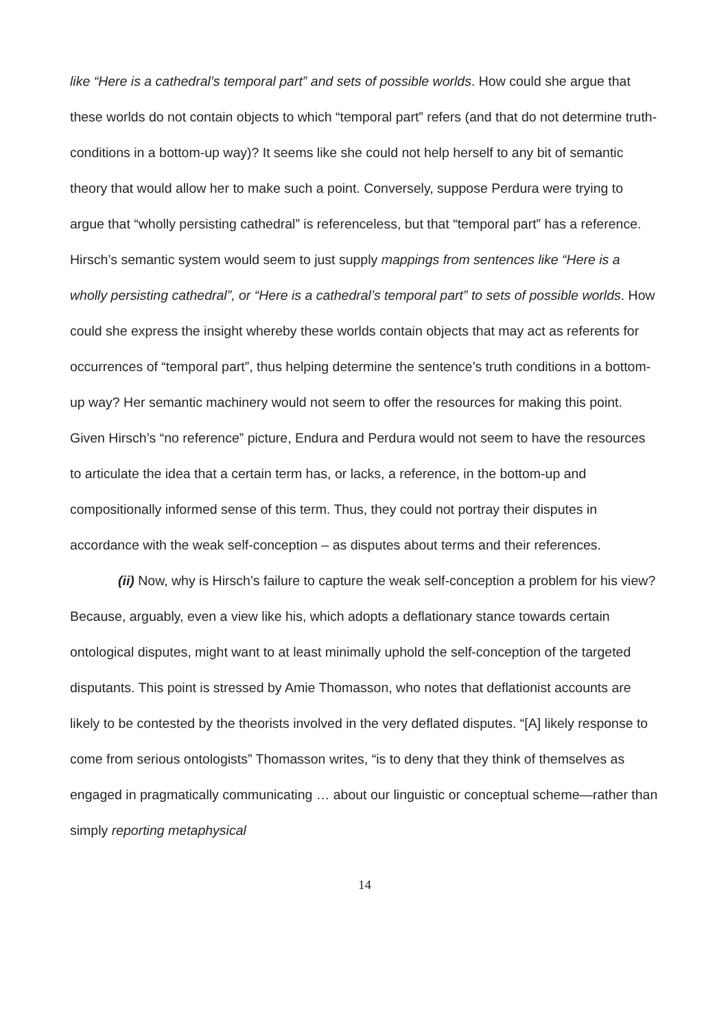like “Here is a cathedral’s temporal part” and sets of possible worlds. How could she argue that these worlds do not contain objects to which “temporal part” refers (and that do not determine truth-conditions in a bottom-up way)? It seems like she could not help herself to any bit of semantic theory that would allow her to make such a point. Conversely, suppose Perdura were trying to argue that “wholly persisting cathedral” is referenceless, but that “temporal part” has a reference. Hirsch’s semantic system would seem to just supply mappings from sentences like “Here is a wholly persisting cathedral”, or “Here is a cathedral’s temporal part” to sets of possible worlds. How could she express the insight whereby these worlds contain objects that may act as referents for occurrences of “temporal part”, thus helping determine the sentence’s truth conditions in a bottom-up way? Her semantic machinery would not seem to offer the resources for making this point. Given Hirsch’s “no reference” picture, Endura and Perdura would not seem to have the resources to articulate the idea that a certain term has, or lacks, a reference, in the bottom-up and compositionally informed sense of this term. Thus, they could not portray their disputes in accordance with the weak self-conception – as disputes about terms and their references.
(ii) Now, why is Hirsch’s failure to capture the weak self-conception a problem for his view? Because, arguably, even a view like his, which adopts a deflationary stance towards certain ontological disputes, might want to at least minimally uphold the self-conception of the targeted disputants. This point is stressed by Amie Thomasson, who notes that deflationist accounts are likely to be contested by the theorists involved in the very deflated disputes. “[A] likely response to come from serious ontologists” Thomasson writes, “is to deny that they think of themselves as engaged in pragmatically communicating … about our linguistic or conceptual scheme—rather than simply reporting metaphysical
14